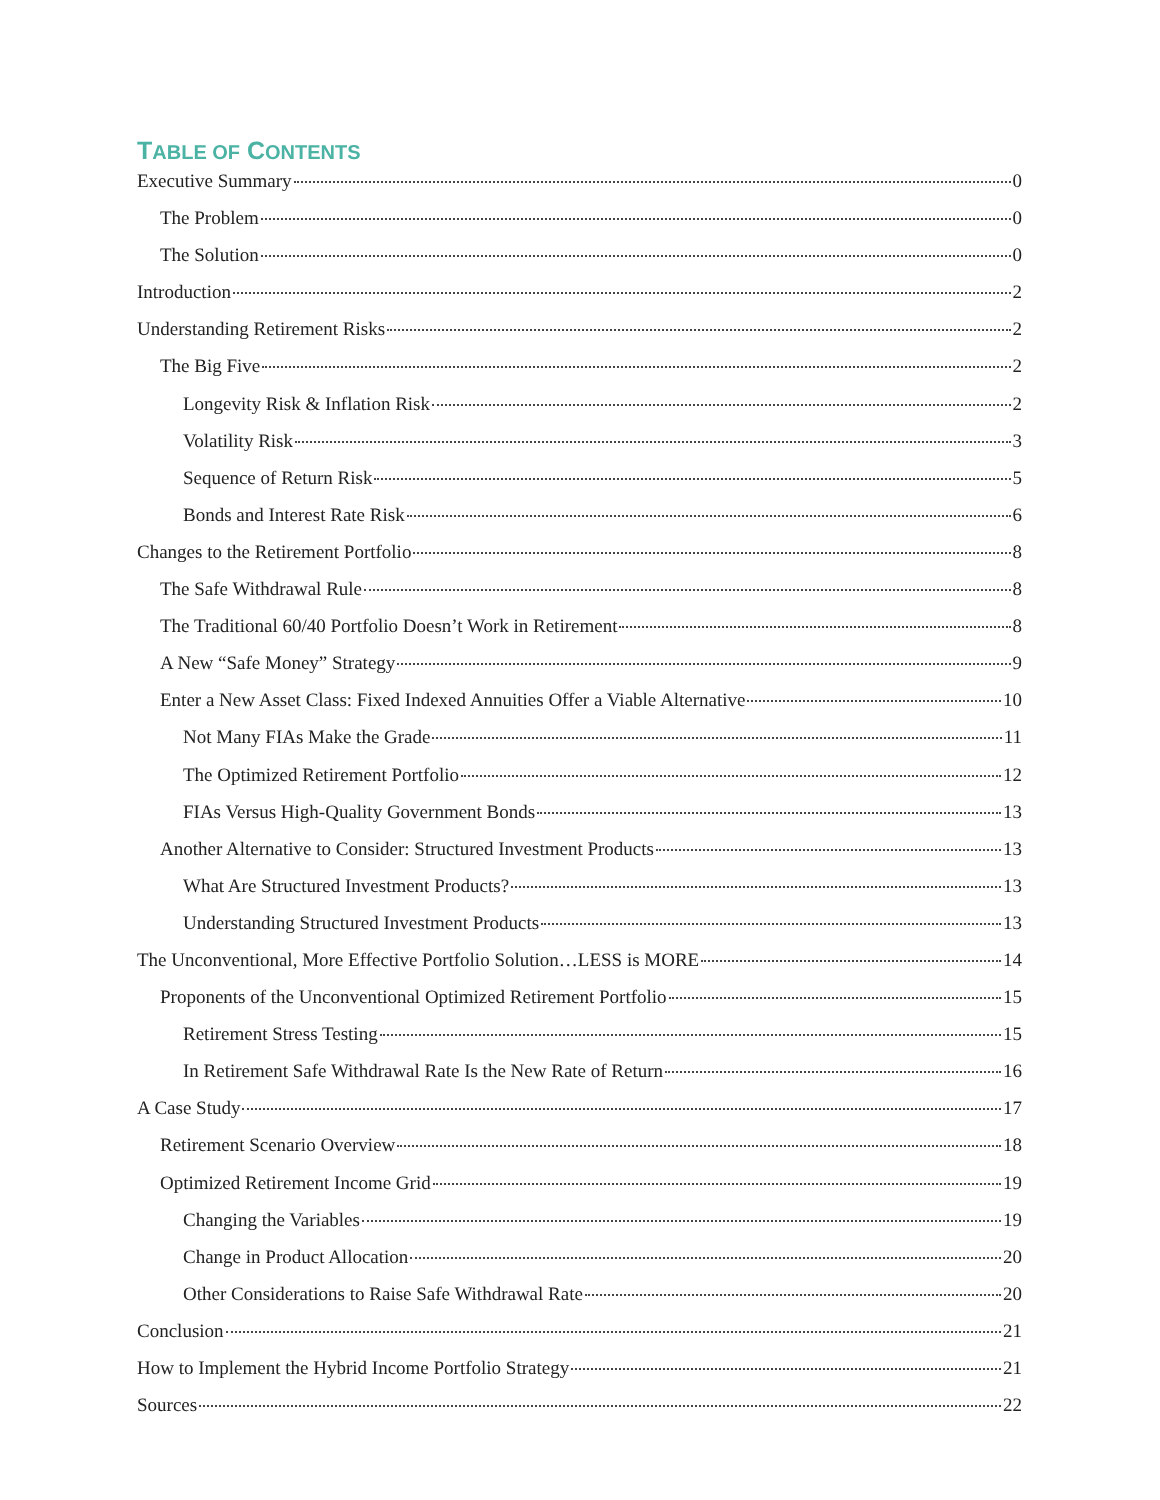TABLE OF CONTENTS
Executive Summary 0
The Problem 0
The Solution 0
Introduction 2
Understanding Retirement Risks 2
The Big Five 2
Longevity Risk & Inflation Risk 2
Volatility Risk 3
Sequence of Return Risk 5
Bonds and Interest Rate Risk 6
Changes to the Retirement Portfolio 8
The Safe Withdrawal Rule 8
The Traditional 60/40 Portfolio Doesn’t Work in Retirement 8
A New “Safe Money” Strategy 9
Enter a New Asset Class: Fixed Indexed Annuities Offer a Viable Alternative 10
Not Many FIAs Make the Grade 11
The Optimized Retirement Portfolio 12
FIAs Versus High-Quality Government Bonds 13
Another Alternative to Consider: Structured Investment Products 13
What Are Structured Investment Products? 13
Understanding Structured Investment Products 13
The Unconventional, More Effective Portfolio Solution…LESS is MORE 14
Proponents of the Unconventional Optimized Retirement Portfolio 15
Retirement Stress Testing 15
In Retirement Safe Withdrawal Rate Is the New Rate of Return 16
A Case Study 17
Retirement Scenario Overview 18
Optimized Retirement Income Grid 19
Changing the Variables 19
Change in Product Allocation 20
Other Considerations to Raise Safe Withdrawal Rate 20
Conclusion 21
How to Implement the Hybrid Income Portfolio Strategy 21
Sources 22